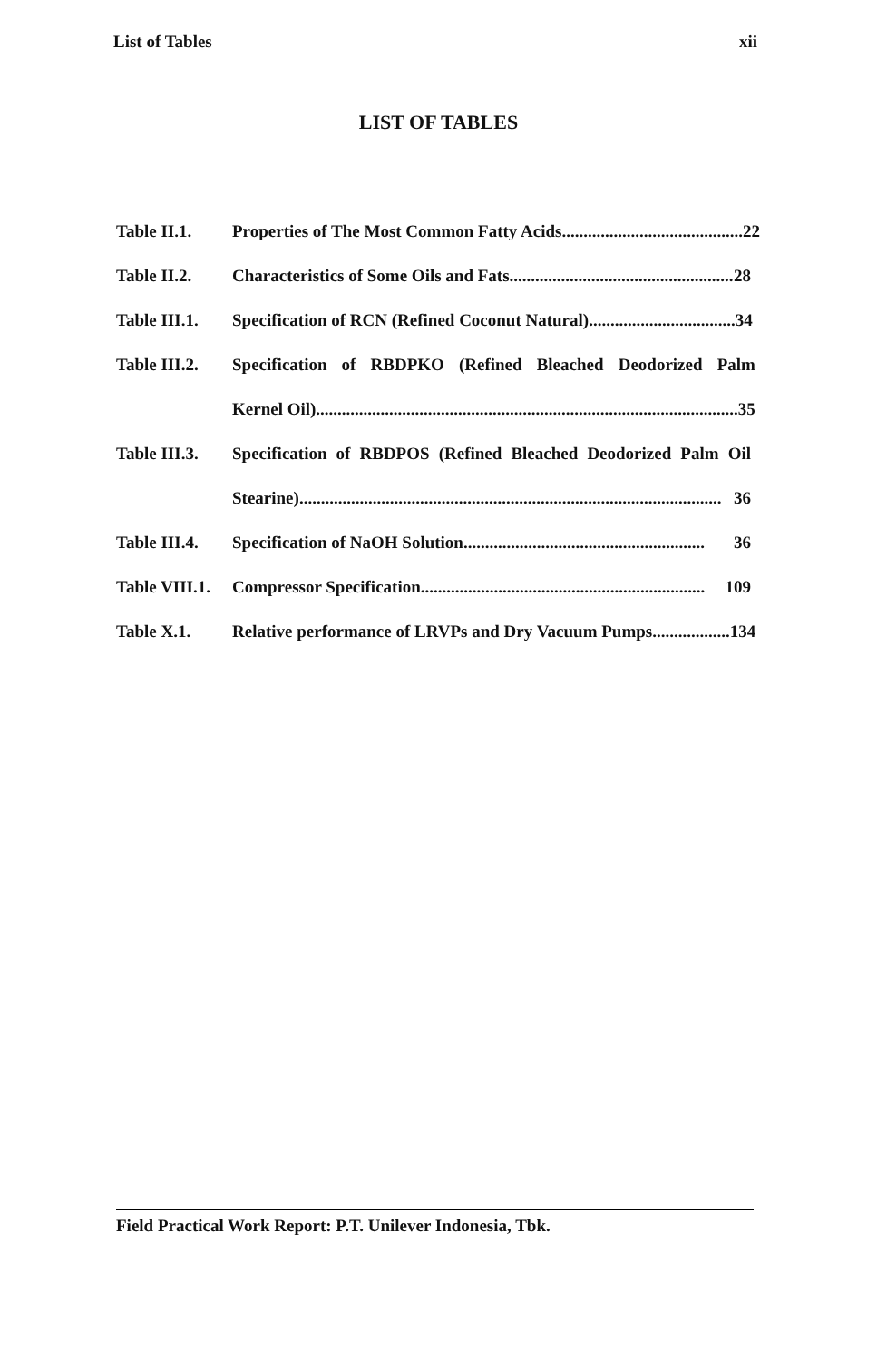List of Tables xii
LIST OF TABLES
Table II.1. Properties of The Most Common Fatty Acids.......................................... 22
Table II.2. Characteristics of Some Oils and Fats.................................................... 28
Table III.1.
Specification of RCN (Refined Coconut Natural).................................. 34
Table III.2.
Specification of RBDPKO (Refined Bleached Deodorized Palm
Kernel Oil).................................................................................................. 35
Table III.3.
Specification of RBDPOS (Refined Bleached Deodorized Palm Oil
Stearine).................................................................................................. 36
Table III.4.
Specification of NaOH Solution........................................................ 36
Table VIII.1.
Compressor Specification.................................................................. 109
Table X.1. Relative performance of LRVPs and Dry Vacuum Pumps.................. 134
Field Practical Work Report: P.T. Unilever Indonesia, Tbk.